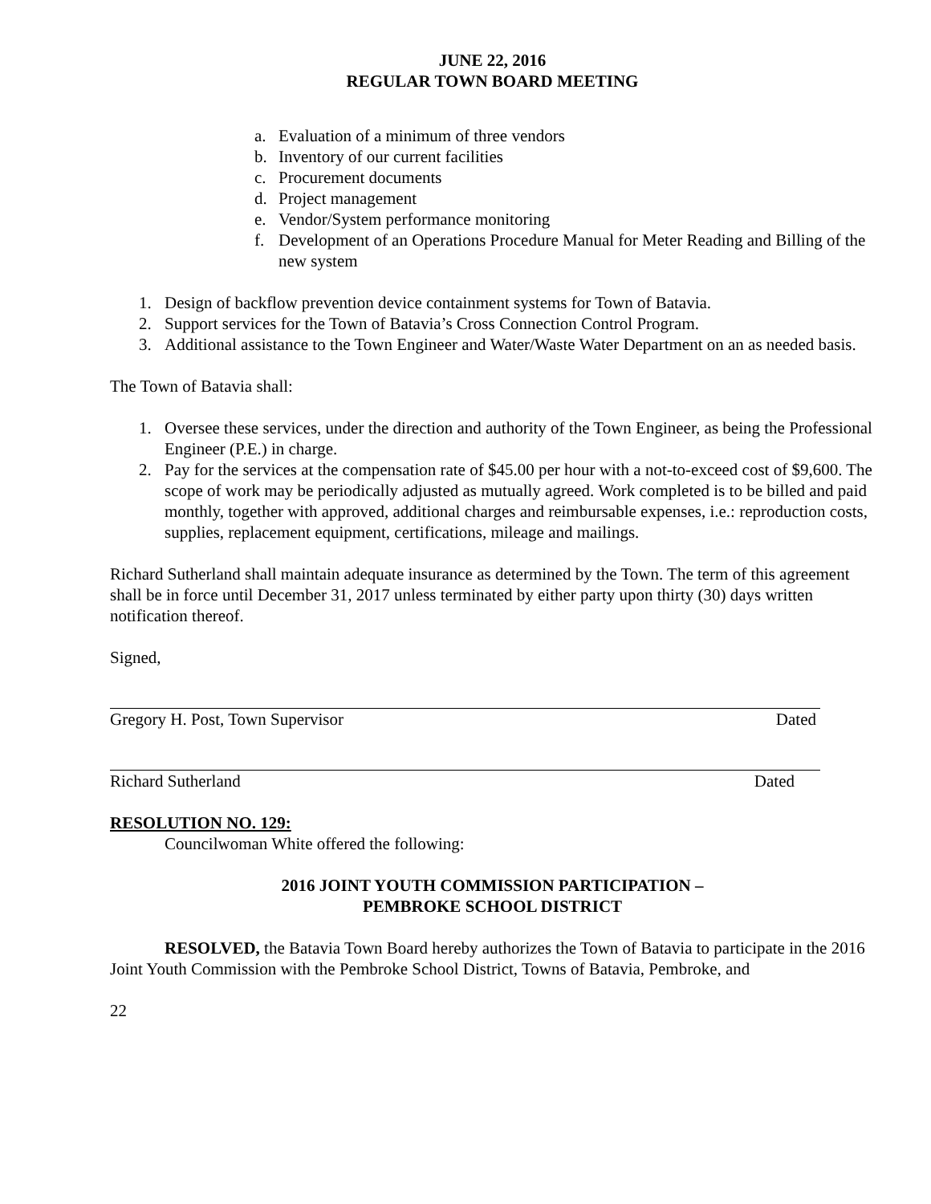JUNE 22, 2016
REGULAR TOWN BOARD MEETING
a. Evaluation of a minimum of three vendors
b. Inventory of our current facilities
c. Procurement documents
d. Project management
e. Vendor/System performance monitoring
f. Development of an Operations Procedure Manual for Meter Reading and Billing of the new system
1. Design of backflow prevention device containment systems for Town of Batavia.
2. Support services for the Town of Batavia’s Cross Connection Control Program.
3. Additional assistance to the Town Engineer and Water/Waste Water Department on an as needed basis.
The Town of Batavia shall:
1. Oversee these services, under the direction and authority of the Town Engineer, as being the Professional Engineer (P.E.) in charge.
2. Pay for the services at the compensation rate of $45.00 per hour with a not-to-exceed cost of $9,600. The scope of work may be periodically adjusted as mutually agreed. Work completed is to be billed and paid monthly, together with approved, additional charges and reimbursable expenses, i.e.: reproduction costs, supplies, replacement equipment, certifications, mileage and mailings.
Richard Sutherland shall maintain adequate insurance as determined by the Town. The term of this agreement shall be in force until December 31, 2017 unless terminated by either party upon thirty (30) days written notification thereof.
Signed,
Gregory H. Post, Town Supervisor Dated
Richard Sutherland Dated
RESOLUTION NO. 129:
Councilwoman White offered the following:
2016 JOINT YOUTH COMMISSION PARTICIPATION –
PEMBROKE SCHOOL DISTRICT
RESOLVED, the Batavia Town Board hereby authorizes the Town of Batavia to participate in the 2016 Joint Youth Commission with the Pembroke School District, Towns of Batavia, Pembroke, and
22